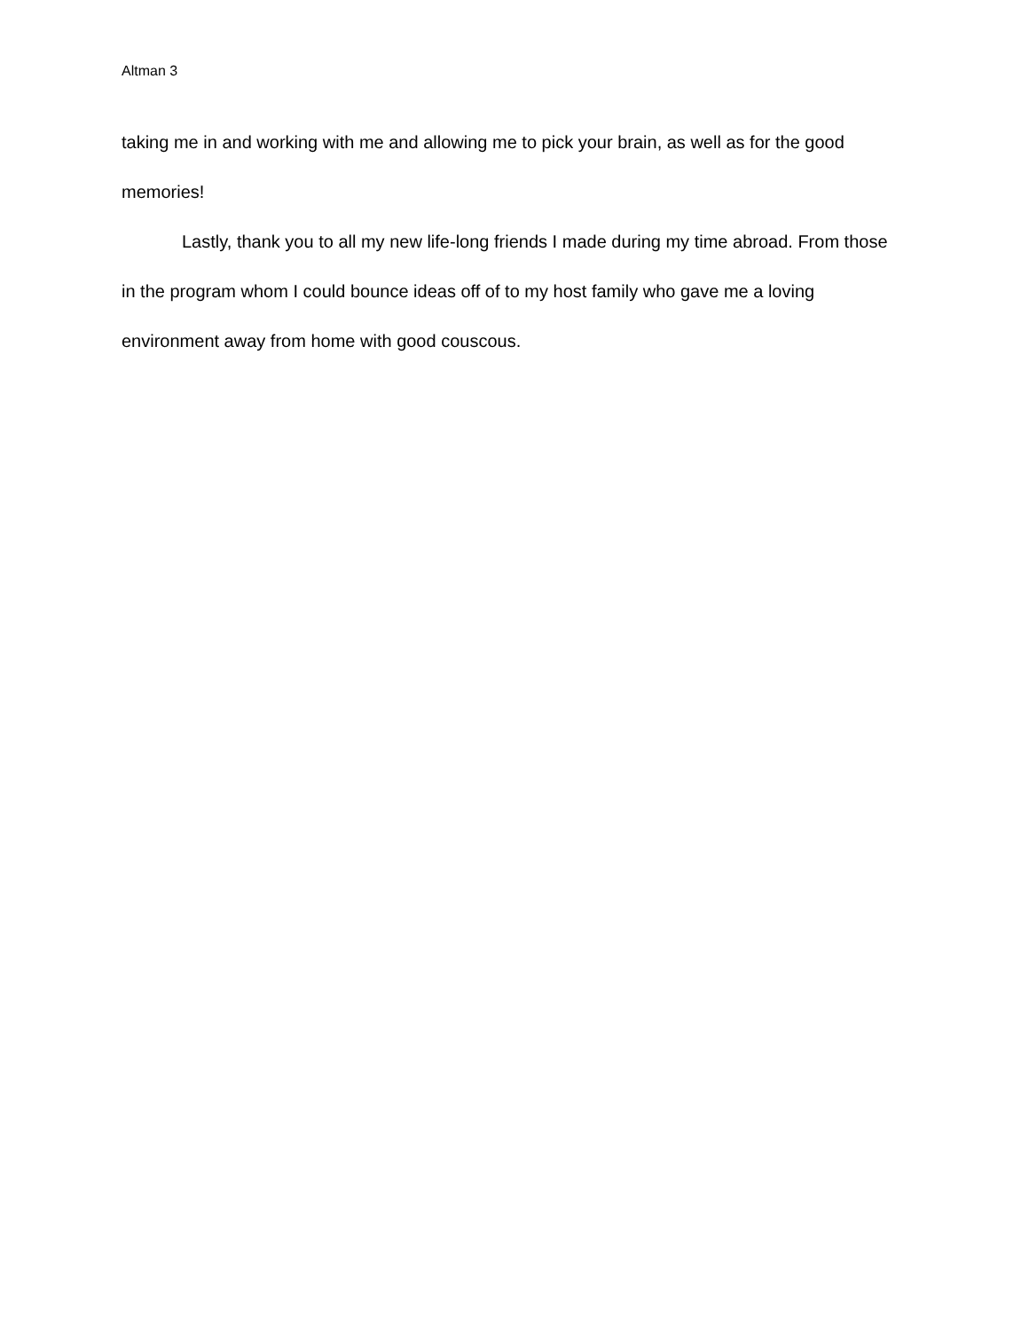Altman 3
taking me in and working with me and allowing me to pick your brain, as well as for the good memories!
Lastly, thank you to all my new life-long friends I made during my time abroad. From those in the program whom I could bounce ideas off of to my host family who gave me a loving environment away from home with good couscous.